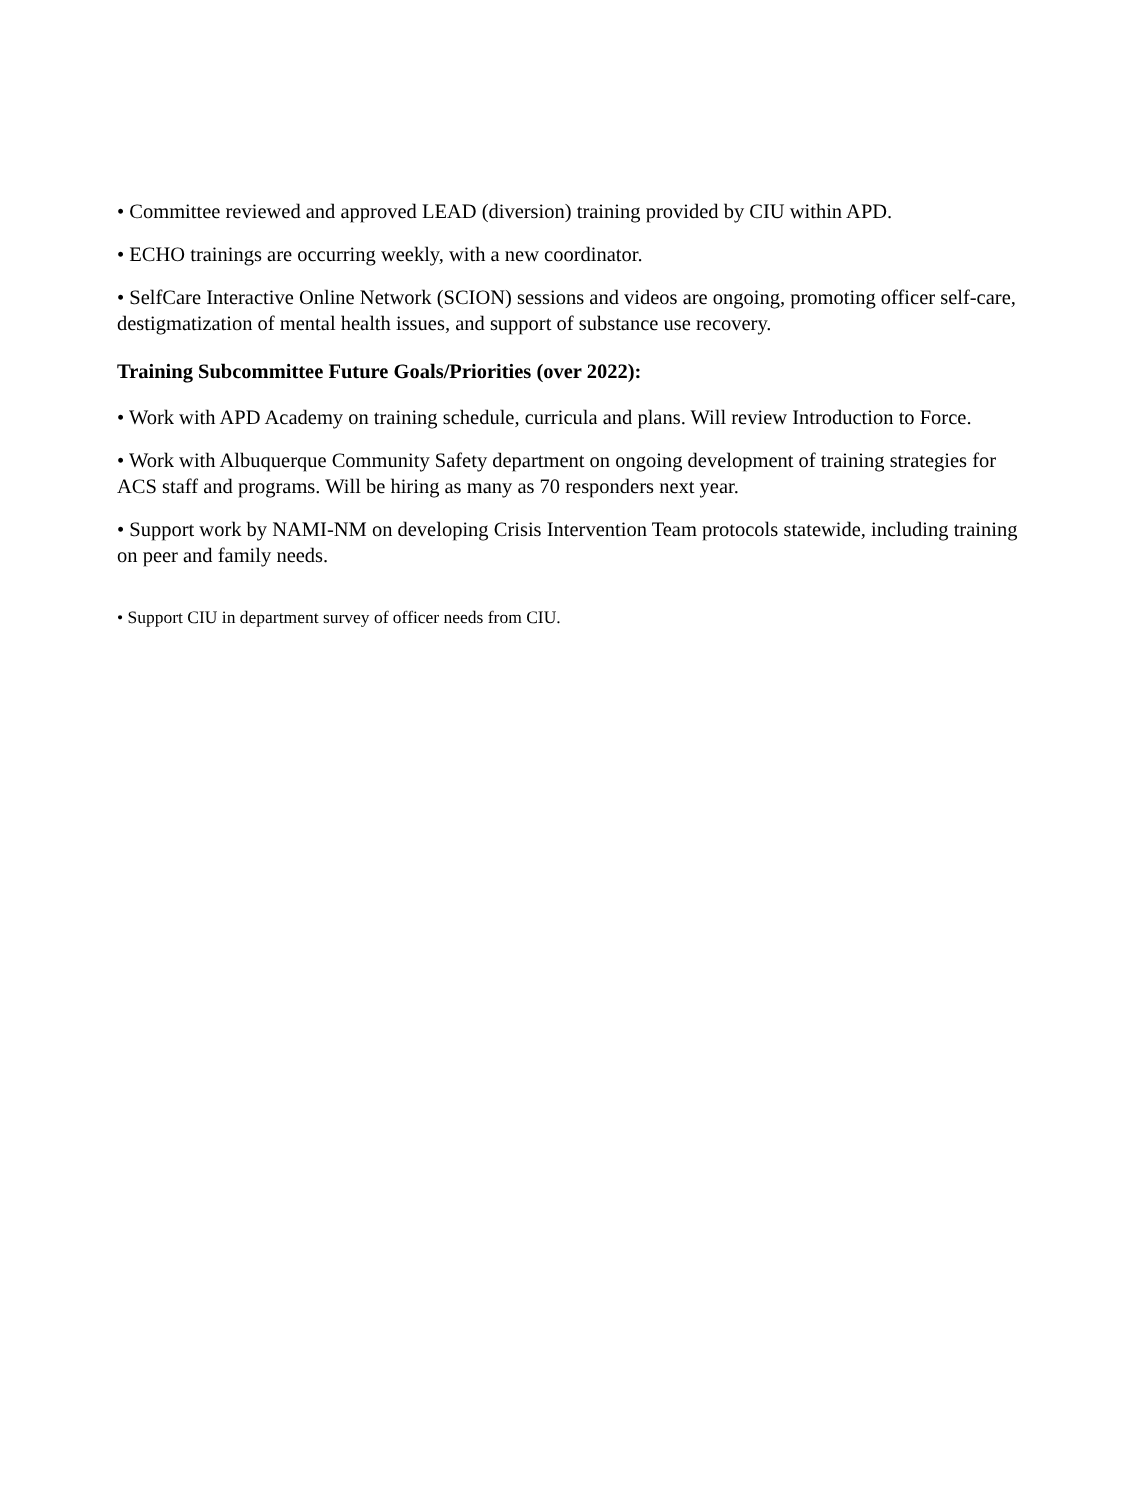• Committee reviewed and approved LEAD (diversion) training provided by CIU within APD.
• ECHO trainings are occurring weekly, with a new coordinator.
• SelfCare Interactive Online Network (SCION) sessions and videos are ongoing, promoting officer self-care, destigmatization of mental health issues, and support of substance use recovery.
Training Subcommittee Future Goals/Priorities (over 2022):
• Work with APD Academy on training schedule, curricula and plans. Will review Introduction to Force.
• Work with Albuquerque Community Safety department on ongoing development of training strategies for ACS staff and programs. Will be hiring as many as 70 responders next year.
• Support work by NAMI-NM on developing Crisis Intervention Team protocols statewide, including training on peer and family needs.
• Support CIU in department survey of officer needs from CIU.